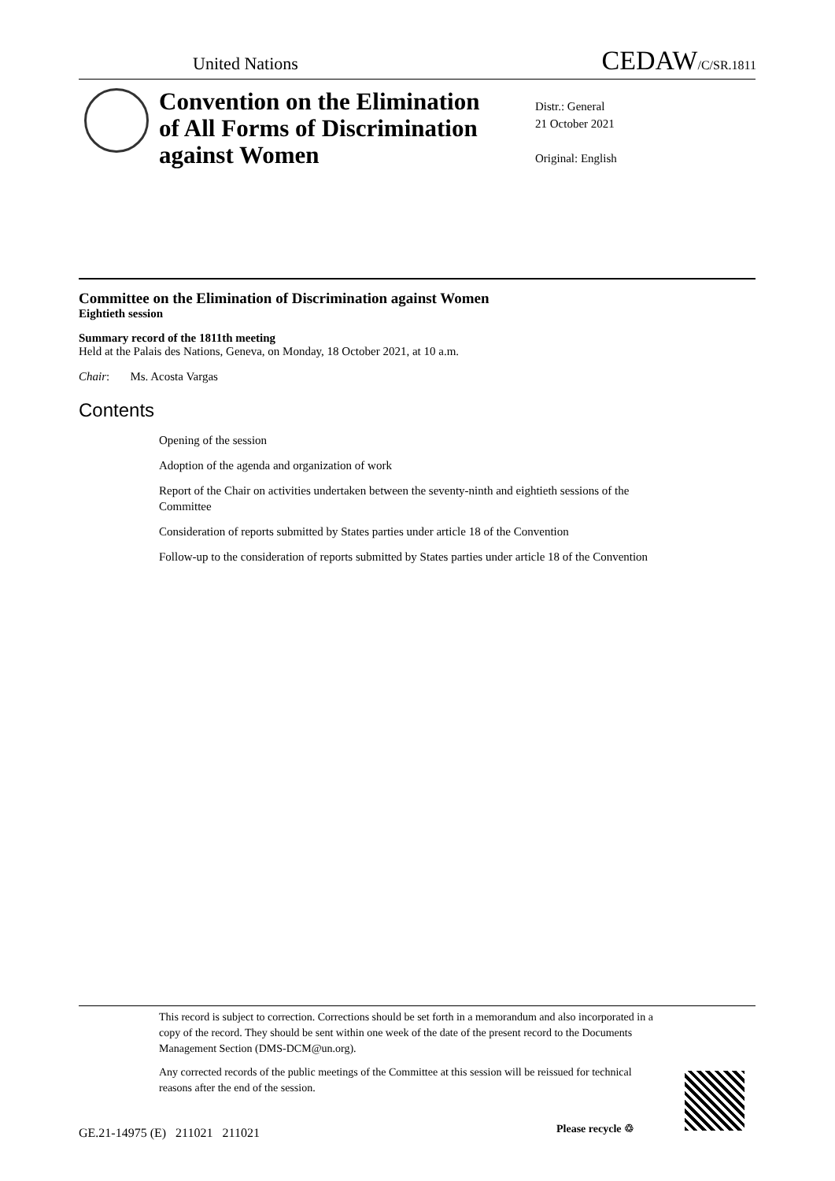United Nations CEDAW/C/SR.1811
Convention on the Elimination of All Forms of Discrimination against Women
Distr.: General
21 October 2021
Original: English
Committee on the Elimination of Discrimination against Women
Eightieth session
Summary record of the 1811th meeting
Held at the Palais des Nations, Geneva, on Monday, 18 October 2021, at 10 a.m.
Chair: Ms. Acosta Vargas
Contents
Opening of the session
Adoption of the agenda and organization of work
Report of the Chair on activities undertaken between the seventy-ninth and eightieth sessions of the Committee
Consideration of reports submitted by States parties under article 18 of the Convention
Follow-up to the consideration of reports submitted by States parties under article 18 of the Convention
This record is subject to correction. Corrections should be set forth in a memorandum and also incorporated in a copy of the record. They should be sent within one week of the date of the present record to the Documents Management Section (DMS-DCM@un.org).
Any corrected records of the public meetings of the Committee at this session will be reissued for technical reasons after the end of the session.
GE.21-14975 (E) 211021 211021
Please recycle ♲